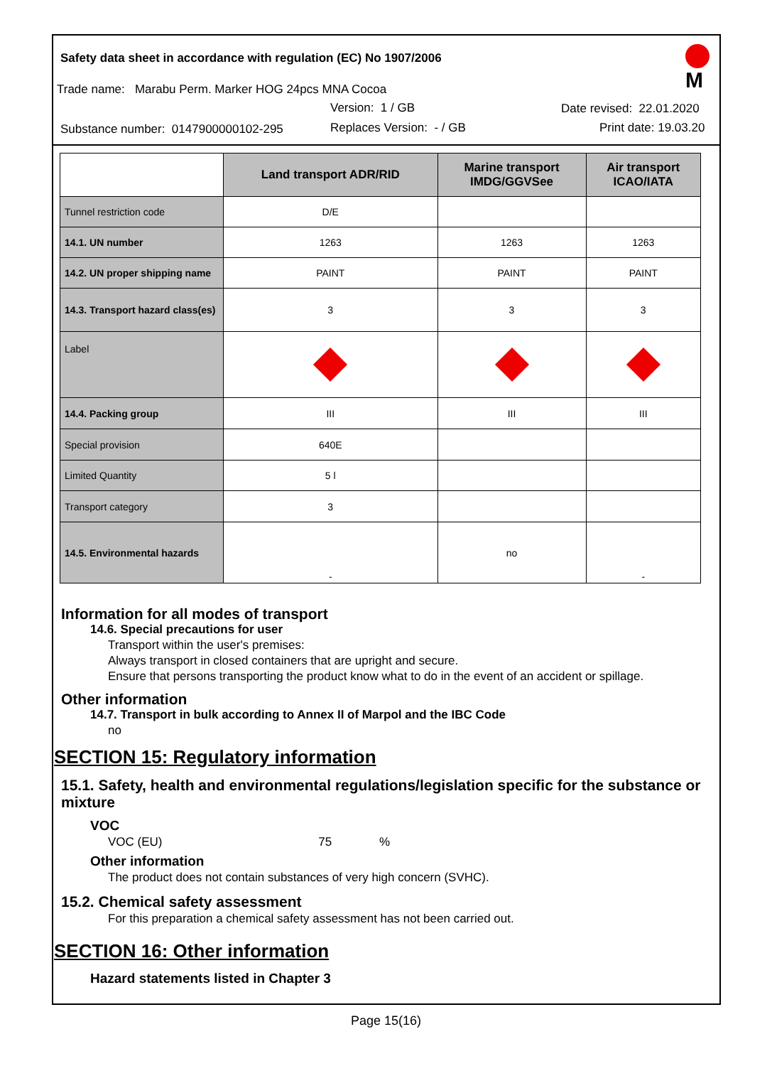Safety data sheet in accordance with regulation (EC) No 1907/2006
Trade name: Marabu Perm. Marker HOG 24pcs MNA Cocoa
Version: 1 / GB Date revised: 22.01.2020
Substance number: 0147900000102-295
Replaces Version: - / GB Print date: 19.03.20
M
| | Land transport ADR/RID | Marine transport IMDG/GGVSee | Air transport ICAO/IATA |
| --- | --- | --- | --- |
| Tunnel restriction code | D/E | | |
| 14.1. UN number | 1263 | 1263 | 1263 |
| 14.2. UN proper shipping name | PAINT | PAINT | PAINT |
| 14.3. Transport hazard class(es) | 3 | 3 | 3 |
| Label | | | |
| 14.4. Packing group | III | III | III |
| Special provision | 640E | | |
| Limited Quantity | 5 l | | |
| Transport category | 3 | | |
| 14.5. Environmental hazards | - | no | - |
Information for all modes of transport
14.6. Special precautions for user
Transport within the user's premises:
Always transport in closed containers that are upright and secure.
Ensure that persons transporting the product know what to do in the event of an accident or spillage.
Other information
14.7. Transport in bulk according to Annex II of Marpol and the IBC Code
no
SECTION 15: Regulatory information
15.1. Safety, health and environmental regulations/legislation specific for the substance or mixture
VOC
VOC (EU) 75 %
Other information
The product does not contain substances of very high concern (SVHC).
15.2. Chemical safety assessment
For this preparation a chemical safety assessment has not been carried out.
SECTION 16: Other information
Hazard statements listed in Chapter 3
Page 15(16)